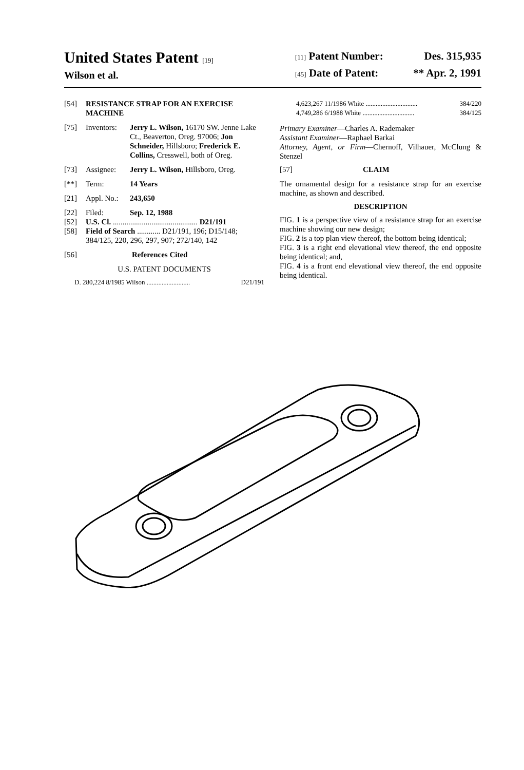United States Patent [19]
Wilson et al.
[11] Patent Number: Des. 315,935
[45] Date of Patent: ** Apr. 2, 1991
[54] RESISTANCE STRAP FOR AN EXERCISE MACHINE
[75] Inventors: Jerry L. Wilson, 16170 SW. Jenne Lake Ct., Beaverton, Oreg. 97006; Jon Schneider, Hillsboro; Frederick E. Collins, Cresswell, both of Oreg.
[73] Assignee: Jerry L. Wilson, Hillsboro, Oreg.
[**] Term: 14 Years
[21] Appl. No.: 243,650
[22] Filed: Sep. 12, 1988
[52] U.S. Cl. ............................................ D21/191
[58] Field of Search ............ D21/191, 196; D15/148; 384/125, 220, 296, 297, 907; 272/140, 142
[56] References Cited
U.S. PATENT DOCUMENTS
D. 280,224 8/1985 Wilson .......................... D21/191
4,623,267 11/1986 White ............................... 384/220
4,749,286 6/1988 White ............................... 384/125
Primary Examiner—Charles A. Rademaker
Assistant Examiner—Raphael Barkai
Attorney, Agent, or Firm—Chernoff, Vilhauer, McClung & Stenzel
[57] CLAIM
The ornamental design for a resistance strap for an exercise machine, as shown and described.
DESCRIPTION
FIG. 1 is a perspective view of a resistance strap for an exercise machine showing our new design;
FIG. 2 is a top plan view thereof, the bottom being identical;
FIG. 3 is a right end elevational view thereof, the end opposite being identical; and,
FIG. 4 is a front end elevational view thereof, the end opposite being identical.